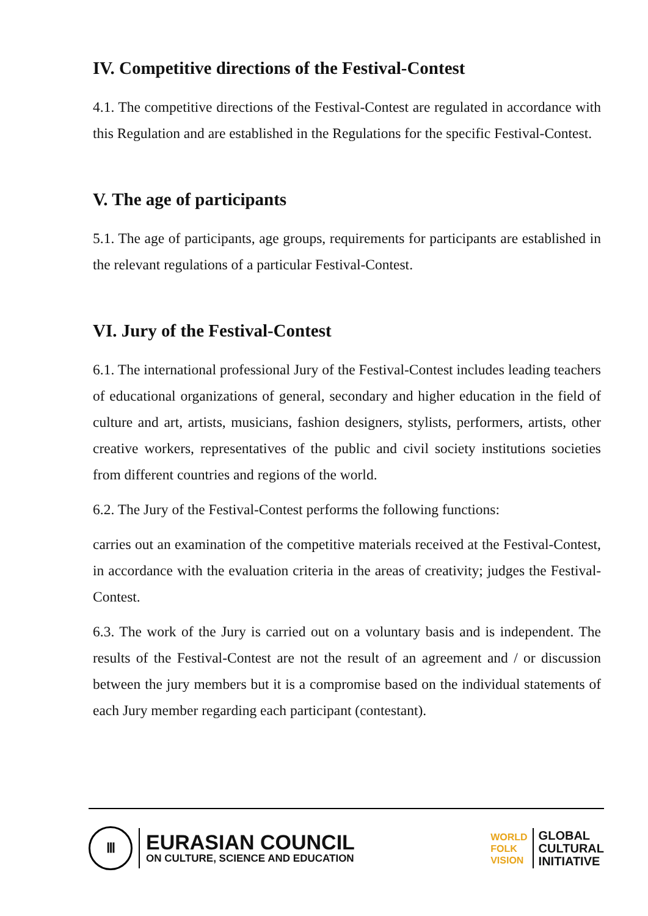IV. Competitive directions of the Festival-Contest
4.1. The competitive directions of the Festival-Contest are regulated in accordance with this Regulation and are established in the Regulations for the specific Festival-Contest.
V. The age of participants
5.1. The age of participants, age groups, requirements for participants are established in the relevant regulations of a particular Festival-Contest.
VI. Jury of the Festival-Contest
6.1. The international professional Jury of the Festival-Contest includes leading teachers of educational organizations of general, secondary and higher education in the field of culture and art, artists, musicians, fashion designers, stylists, performers, artists, other creative workers, representatives of the public and civil society institutions societies from different countries and regions of the world.
6.2. The Jury of the Festival-Contest performs the following functions:
carries out an examination of the competitive materials received at the Festival-Contest, in accordance with the evaluation criteria in the areas of creativity; judges the Festival-Contest.
6.3. The work of the Jury is carried out on a voluntary basis and is independent. The results of the Festival-Contest are not the result of an agreement and / or discussion between the jury members but it is a compromise based on the individual statements of each Jury member regarding each participant (contestant).
Ⅲ
EURASIAN COUNCIL
ON CULTURE, SCIENCE AND EDUCATION
WORLD
FOLK
VISION
GLOBAL
CULTURAL
INITIATIVE